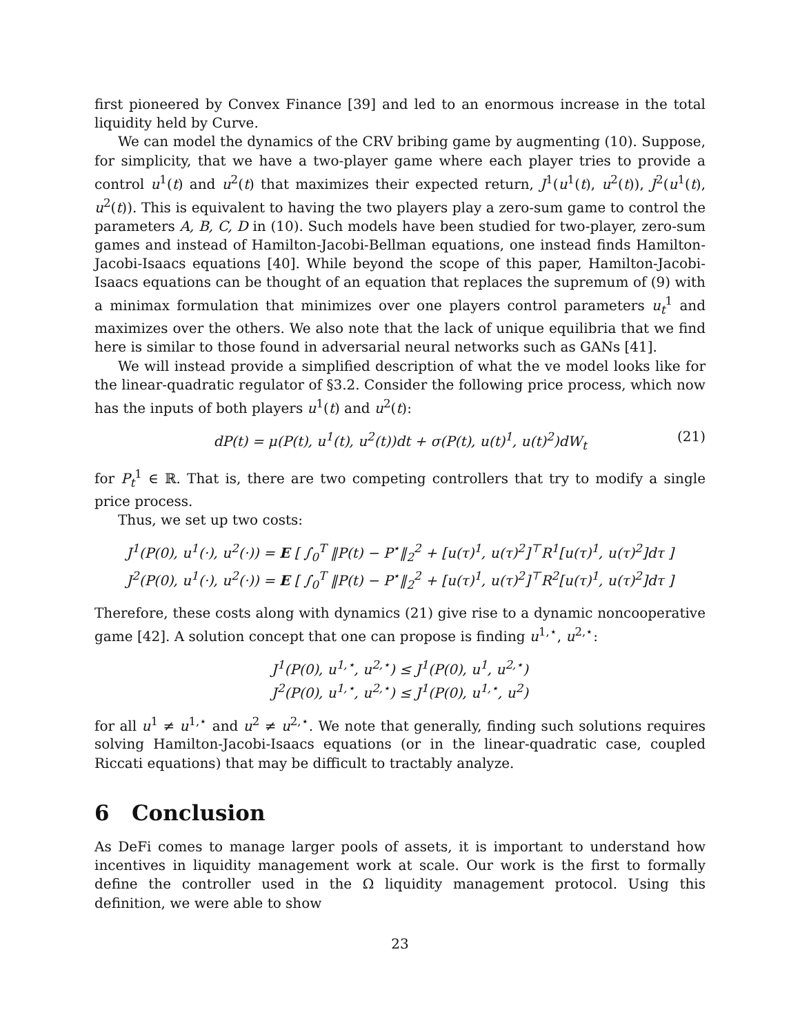first pioneered by Convex Finance [39] and led to an enormous increase in the total liquidity held by Curve.
We can model the dynamics of the CRV bribing game by augmenting (10). Suppose, for simplicity, that we have a two-player game where each player tries to provide a control u<sup>1</sup>(t) and u<sup>2</sup>(t) that maximizes their expected return, J<sup>1</sup>(u<sup>1</sup>(t), u<sup>2</sup>(t)), J<sup>2</sup>(u<sup>1</sup>(t), u<sup>2</sup>(t)). This is equivalent to having the two players play a zero-sum game to control the parameters A, B, C, D in (10). Such models have been studied for two-player, zero-sum games and instead of Hamilton-Jacobi-Bellman equations, one instead finds Hamilton-Jacobi-Isaacs equations [40]. While beyond the scope of this paper, Hamilton-Jacobi-Isaacs equations can be thought of an equation that replaces the supremum of (9) with a minimax formulation that minimizes over one players control parameters u<sub>t</sub><sup>1</sup> and maximizes over the others. We also note that the lack of unique equilibria that we find here is similar to those found in adversarial neural networks such as GANs [41].
We will instead provide a simplified description of what the ve model looks like for the linear-quadratic regulator of §3.2. Consider the following price process, which now has the inputs of both players u<sup>1</sup>(t) and u<sup>2</sup>(t):
dP(t) = μ(P(t), u<sup>1</sup>(t), u<sup>2</sup>(t))dt + σ(P(t), u(t)<sup>1</sup>, u(t)<sup>2</sup>)dW<sub>t</sub> (21)
for P<sub>t</sub><sup>1</sup> ∈ ℝ. That is, there are two competing controllers that try to modify a single price process.
Thus, we set up two costs:
J<sup>1</sup>(P(0), u<sup>1</sup>(·), u<sup>2</sup>(·)) = E [ ∫<sub>0</sub><sup>T</sup> ‖P(t) − P<sup>⋆</sup>‖<sub>2</sub><sup>2</sup> + [u(τ)<sup>1</sup>, u(τ)<sup>2</sup>]<sup>⊤</sup>R<sup>1</sup>[u(τ)<sup>1</sup>, u(τ)<sup>2</sup>]dτ ]
J<sup>2</sup>(P(0), u<sup>1</sup>(·), u<sup>2</sup>(·)) = E [ ∫<sub>0</sub><sup>T</sup> ‖P(t) − P<sup>⋆</sup>‖<sub>2</sub><sup>2</sup> + [u(τ)<sup>1</sup>, u(τ)<sup>2</sup>]<sup>⊤</sup>R<sup>2</sup>[u(τ)<sup>1</sup>, u(τ)<sup>2</sup>]dτ ]
Therefore, these costs along with dynamics (21) give rise to a dynamic noncooperative game [42]. A solution concept that one can propose is finding u<sup>1,⋆</sup>, u<sup>2,⋆</sup>:
J<sup>1</sup>(P(0), u<sup>1,⋆</sup>, u<sup>2,⋆</sup>) ≤ J<sup>1</sup>(P(0), u<sup>1</sup>, u<sup>2,⋆</sup>)
J<sup>2</sup>(P(0), u<sup>1,⋆</sup>, u<sup>2,⋆</sup>) ≤ J<sup>1</sup>(P(0), u<sup>1,⋆</sup>, u<sup>2</sup>)
for all u<sup>1</sup> ≠ u<sup>1,⋆</sup> and u<sup>2</sup> ≠ u<sup>2,⋆</sup>. We note that generally, finding such solutions requires solving Hamilton-Jacobi-Isaacs equations (or in the linear-quadratic case, coupled Riccati equations) that may be difficult to tractably analyze.
6 Conclusion
As DeFi comes to manage larger pools of assets, it is important to understand how incentives in liquidity management work at scale. Our work is the first to formally define the controller used in the Ω liquidity management protocol. Using this definition, we were able to show
23